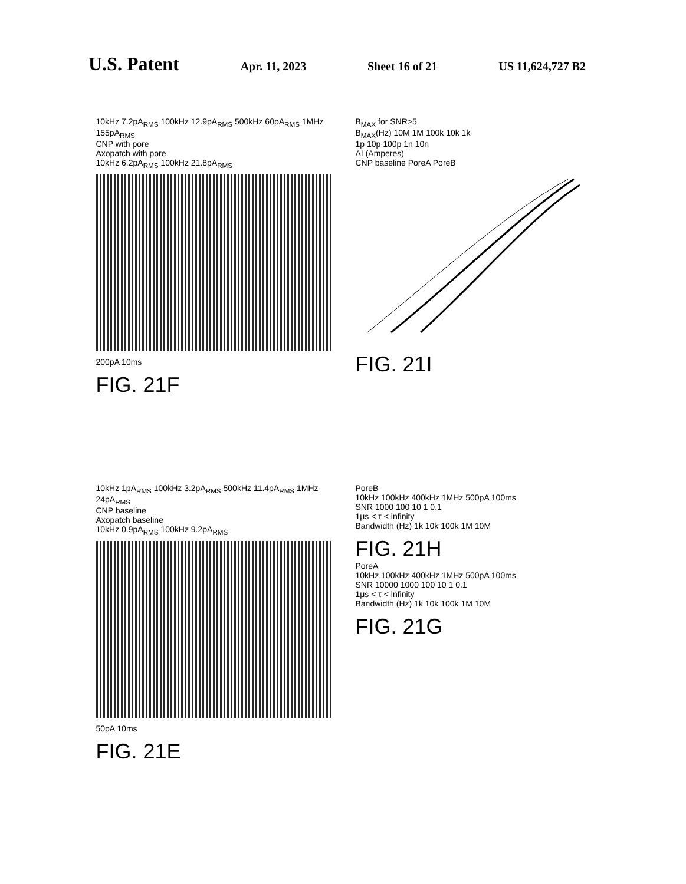U.S. Patent
Apr. 11, 2023 Sheet 16 of 21 US 11,624,727 B2
10kHz 7.2pA<sub>RMS</sub> 100kHz 12.9pA<sub>RMS</sub> 500kHz 60pA<sub>RMS</sub> 1MHz 155pA<sub>RMS</sub>
CNP with pore
Axopatch with pore
10kHz 6.2pA<sub>RMS</sub> 100kHz 21.8pA<sub>RMS</sub>
200pA 10ms
FIG. 21F
B<sub>MAX</sub> for SNR>5
B<sub>MAX</sub>(Hz) 10M 1M 100k 10k 1k
1p 10p 100p 1n 10n
ΔI (Amperes)
CNP baseline PoreA PoreB
FIG. 21I
10kHz 1pA<sub>RMS</sub> 100kHz 3.2pA<sub>RMS</sub> 500kHz 11.4pA<sub>RMS</sub> 1MHz 24pA<sub>RMS</sub>
CNP baseline
Axopatch baseline
10kHz 0.9pA<sub>RMS</sub> 100kHz 9.2pA<sub>RMS</sub>
50pA 10ms
FIG. 21E
PoreB
10kHz 100kHz 400kHz 1MHz 500pA 100ms
SNR 1000 100 10 1 0.1
1μs < τ < infinity
Bandwidth (Hz) 1k 10k 100k 1M 10M
FIG. 21H
PoreA
10kHz 100kHz 400kHz 1MHz 500pA 100ms
SNR 10000 1000 100 10 1 0.1
1μs < τ < infinity
Bandwidth (Hz) 1k 10k 100k 1M 10M
FIG. 21G